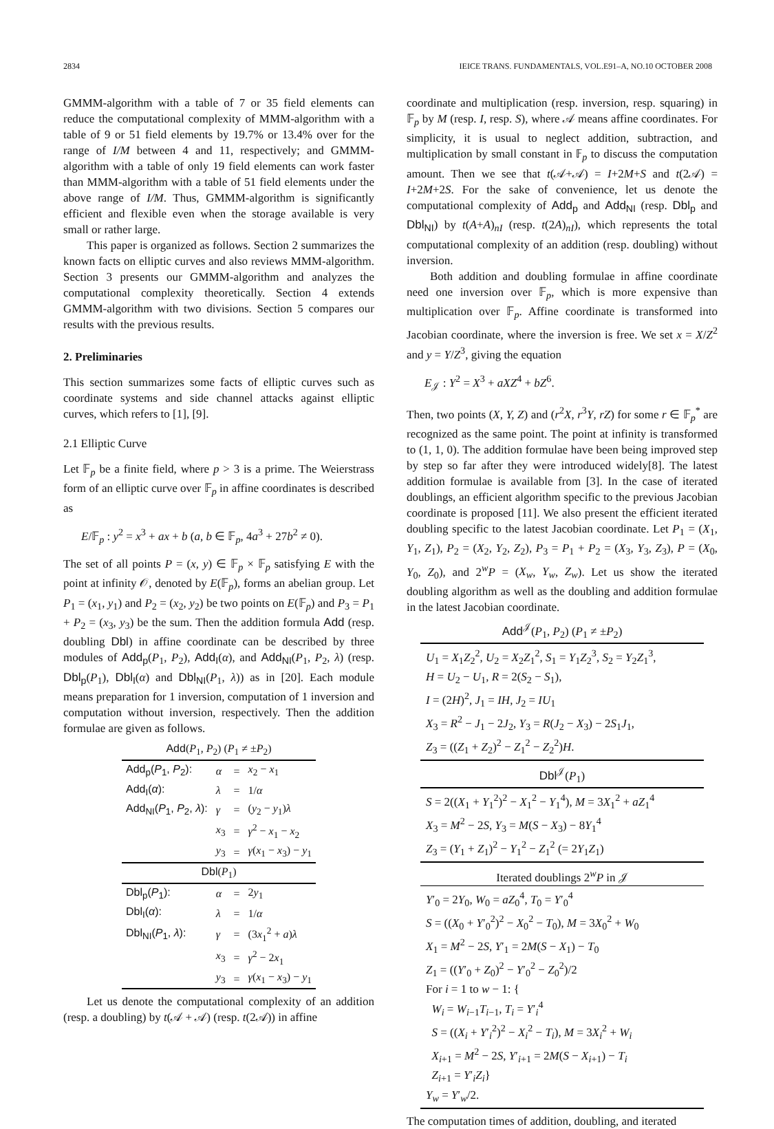2834 IEICE TRANS. FUNDAMENTALS, VOL.E91–A, NO.10 OCTOBER 2008
GMMM-algorithm with a table of 7 or 35 field elements can reduce the computational complexity of MMM-algorithm with a table of 9 or 51 field elements by 19.7% or 13.4% over for the range of I/M between 4 and 11, respectively; and GMMM-algorithm with a table of only 19 field elements can work faster than MMM-algorithm with a table of 51 field elements under the above range of I/M. Thus, GMMM-algorithm is significantly efficient and flexible even when the storage available is very small or rather large.
This paper is organized as follows. Section 2 summarizes the known facts on elliptic curves and also reviews MMM-algorithm. Section 3 presents our GMMM-algorithm and analyzes the computational complexity theoretically. Section 4 extends GMMM-algorithm with two divisions. Section 5 compares our results with the previous results.
2. Preliminaries
This section summarizes some facts of elliptic curves such as coordinate systems and side channel attacks against elliptic curves, which refers to [1], [9].
2.1 Elliptic Curve
Let 𝔽<sub>p</sub> be a finite field, where p > 3 is a prime. The Weierstrass form of an elliptic curve over 𝔽<sub>p</sub> in affine coordinates is described as
E/𝔽<sub>p</sub> : y<sup>2</sup> = x<sup>3</sup> + ax + b (a, b ∈ 𝔽<sub>p</sub>, 4a<sup>3</sup> + 27b<sup>2</sup> ≠ 0).
The set of all points P = (x, y) ∈ 𝔽<sub>p</sub> × 𝔽<sub>p</sub> satisfying E with the point at infinity 𝒪, denoted by E(𝔽<sub>p</sub>), forms an abelian group. Let P<sub>1</sub> = (x<sub>1</sub>, y<sub>1</sub>) and P<sub>2</sub> = (x<sub>2</sub>, y<sub>2</sub>) be two points on E(𝔽<sub>p</sub>) and P<sub>3</sub> = P<sub>1</sub> + P<sub>2</sub> = (x<sub>3</sub>, y<sub>3</sub>) be the sum. Then the addition formula Add (resp. doubling Dbl) in affine coordinate can be described by three modules of Add<sub>p</sub>(P<sub>1</sub>, P<sub>2</sub>), Add<sub>I</sub>(α), and Add<sub>NI</sub>(P<sub>1</sub>, P<sub>2</sub>, λ) (resp. Dbl<sub>p</sub>(P<sub>1</sub>), Dbl<sub>I</sub>(α) and Dbl<sub>NI</sub>(P<sub>1</sub>, λ)) as in [20]. Each module means preparation for 1 inversion, computation of 1 inversion and computation without inversion, respectively. Then the addition formulae are given as follows.
| Add ( P<sub>1</sub>, P<sub>2</sub>) ( P<sub>1</sub> ≠ ± P<sub>2</sub>) | | | |
| --- | --- | --- | --- |
| Add<sub>p</sub>( P<sub>1</sub>, P<sub>2</sub>): | α | = | x<sub>2</sub> − x<sub>1</sub> |
| Add<sub>I</sub>( α ): | λ | = | 1/ α |
| Add<sub>NI</sub>( P<sub>1</sub>, P<sub>2</sub>, λ ): | γ | = | ( y<sub>2</sub> − y<sub>1</sub>) λ |
| | x<sub>3</sub> | = | γ<sup>2</sup> − x<sub>1</sub> − x<sub>2</sub> |
| | y<sub>3</sub> | = | γ ( x<sub>1</sub> − x<sub>3</sub>) − y<sub>1</sub> |
| Dbl ( P<sub>1</sub>) | | | |
| Dbl<sub>p</sub>( P<sub>1</sub>): | α | = | 2 y<sub>1</sub> |
| Dbl<sub>I</sub>( α ): | λ | = | 1/ α |
| Dbl<sub>NI</sub>( P<sub>1</sub>, λ ): | γ | = | (3 x<sub>1</sub><sup>2</sup> + a ) λ |
| | x<sub>3</sub> | = | γ<sup>2</sup> − 2 x<sub>1</sub> |
| | y<sub>3</sub> | = | γ ( x<sub>1</sub> − x<sub>3</sub>) − y<sub>1</sub> |
Let us denote the computational complexity of an addition (resp. a doubling) by t(𝒜 + 𝒜) (resp. t(2𝒜)) in affine
coordinate and multiplication (resp. inversion, resp. squaring) in 𝔽<sub>p</sub> by M (resp. I, resp. S), where 𝒜 means affine coordinates. For simplicity, it is usual to neglect addition, subtraction, and multiplication by small constant in 𝔽<sub>p</sub> to discuss the computation amount. Then we see that t(𝒜+𝒜) = I+2M+S and t(2𝒜) = I+2M+2S. For the sake of convenience, let us denote the computational complexity of Add<sub>p</sub> and Add<sub>NI</sub> (resp. Dbl<sub>p</sub> and Dbl<sub>NI</sub>) by t(A+A)<sub>nI</sub> (resp. t(2A)<sub>nI</sub>), which represents the total computational complexity of an addition (resp. doubling) without inversion.
Both addition and doubling formulae in affine coordinate need one inversion over 𝔽<sub>p</sub>, which is more expensive than multiplication over 𝔽<sub>p</sub>. Affine coordinate is transformed into Jacobian coordinate, where the inversion is free. We set x = X/Z<sup>2</sup> and y = Y/Z<sup>3</sup>, giving the equation
E<sub>𝒥</sub> : Y<sup>2</sup> = X<sup>3</sup> + aXZ<sup>4</sup> + bZ<sup>6</sup>.
Then, two points (X, Y, Z) and (r<sup>2</sup>X, r<sup>3</sup>Y, rZ) for some r ∈ 𝔽<sub>p</sub><sup>*</sup> are recognized as the same point. The point at infinity is transformed to (1, 1, 0). The addition formulae have been being improved step by step so far after they were introduced widely[8]. The latest addition formulae is available from [3]. In the case of iterated doublings, an efficient algorithm specific to the previous Jacobian coordinate is proposed [11]. We also present the efficient iterated doubling specific to the latest Jacobian coordinate. Let P<sub>1</sub> = (X<sub>1</sub>, Y<sub>1</sub>, Z<sub>1</sub>), P<sub>2</sub> = (X<sub>2</sub>, Y<sub>2</sub>, Z<sub>2</sub>), P<sub>3</sub> = P<sub>1</sub> + P<sub>2</sub> = (X<sub>3</sub>, Y<sub>3</sub>, Z<sub>3</sub>), P = (X<sub>0</sub>, Y<sub>0</sub>, Z<sub>0</sub>), and 2<sup>w</sup>P = (X<sub>w</sub>, Y<sub>w</sub>, Z<sub>w</sub>). Let us show the iterated doubling algorithm as well as the doubling and addition formulae in the latest Jacobian coordinate.
Add<sup>𝒥</sup>(P<sub>1</sub>, P<sub>2</sub>) (P<sub>1</sub> ≠ ±P<sub>2</sub>)
U<sub>1</sub> = X<sub>1</sub>Z<sub>2</sub><sup>2</sup>, U<sub>2</sub> = X<sub>2</sub>Z<sub>1</sub><sup>2</sup>, S<sub>1</sub> = Y<sub>1</sub>Z<sub>2</sub><sup>3</sup>, S<sub>2</sub> = Y<sub>2</sub>Z<sub>1</sub><sup>3</sup>,
H = U<sub>2</sub> − U<sub>1</sub>, R = 2(S<sub>2</sub> − S<sub>1</sub>),
I = (2H)<sup>2</sup>, J<sub>1</sub> = IH, J<sub>2</sub> = IU<sub>1</sub>
X<sub>3</sub> = R<sup>2</sup> − J<sub>1</sub> − 2J<sub>2</sub>, Y<sub>3</sub> = R(J<sub>2</sub> − X<sub>3</sub>) − 2S<sub>1</sub>J<sub>1</sub>,
Z<sub>3</sub> = ((Z<sub>1</sub> + Z<sub>2</sub>)<sup>2</sup> − Z<sub>1</sub><sup>2</sup> − Z<sub>2</sub><sup>2</sup>)H.
Dbl<sup>𝒥</sup>(P<sub>1</sub>)
S = 2((X<sub>1</sub> + Y<sub>1</sub><sup>2</sup>)<sup>2</sup> − X<sub>1</sub><sup>2</sup> − Y<sub>1</sub><sup>4</sup>), M = 3X<sub>1</sub><sup>2</sup> + aZ<sub>1</sub><sup>4</sup>
X<sub>3</sub> = M<sup>2</sup> − 2S, Y<sub>3</sub> = M(S − X<sub>3</sub>) − 8Y<sub>1</sub><sup>4</sup>
Z<sub>3</sub> = (Y<sub>1</sub> + Z<sub>1</sub>)<sup>2</sup> − Y<sub>1</sub><sup>2</sup> − Z<sub>1</sub><sup>2</sup> (= 2Y<sub>1</sub>Z<sub>1</sub>)
Iterated doublings 2<sup>w</sup>P in 𝒥
Y′<sub>0</sub> = 2Y<sub>0</sub>, W<sub>0</sub> = aZ<sub>0</sub><sup>4</sup>, T<sub>0</sub> = Y′<sub>0</sub><sup>4</sup>
S = ((X<sub>0</sub> + Y′<sub>0</sub><sup>2</sup>)<sup>2</sup> − X<sub>0</sub><sup>2</sup> − T<sub>0</sub>), M = 3X<sub>0</sub><sup>2</sup> + W<sub>0</sub>
X<sub>1</sub> = M<sup>2</sup> − 2S, Y′<sub>1</sub> = 2M(S − X<sub>1</sub>) − T<sub>0</sub>
Z<sub>1</sub> = ((Y′<sub>0</sub> + Z<sub>0</sub>)<sup>2</sup> − Y′<sub>0</sub><sup>2</sup> − Z<sub>0</sub><sup>2</sup>)/2
For i = 1 to w − 1: {
W<sub>i</sub> = W<sub>i−1</sub>T<sub>i−1</sub>, T<sub>i</sub> = Y′<sub>i</sub><sup>4</sup>
S = ((X<sub>i</sub> + Y′<sub>i</sub><sup>2</sup>)<sup>2</sup> − X<sub>i</sub><sup>2</sup> − T<sub>i</sub>), M = 3X<sub>i</sub><sup>2</sup> + W<sub>i</sub>
X<sub>i+1</sub> = M<sup>2</sup> − 2S, Y′<sub>i+1</sub> = 2M(S − X<sub>i+1</sub>) − T<sub>i</sub>
Z<sub>i+1</sub> = Y′<sub>i</sub>Z<sub>i</sub>}
Y<sub>w</sub> = Y′<sub>w</sub>/2.
The computation times of addition, doubling, and iterated